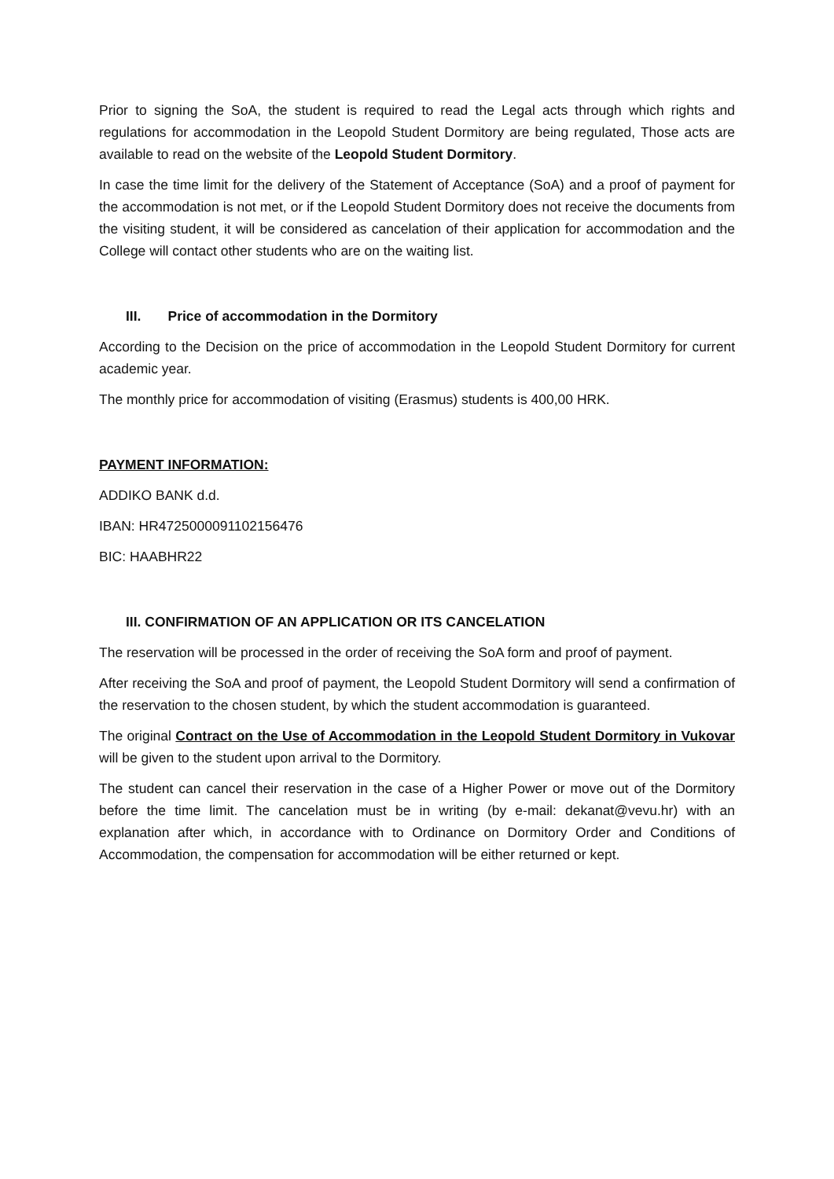Prior to signing the SoA, the student is required to read the Legal acts through which rights and regulations for accommodation in the Leopold Student Dormitory are being regulated, Those acts are available to read on the website of the Leopold Student Dormitory.
In case the time limit for the delivery of the Statement of Acceptance (SoA) and a proof of payment for the accommodation is not met, or if the Leopold Student Dormitory does not receive the documents from the visiting student, it will be considered as cancelation of their application for accommodation and the College will contact other students who are on the waiting list.
III. Price of accommodation in the Dormitory
According to the Decision on the price of accommodation in the Leopold Student Dormitory for current academic year.
The monthly price for accommodation of visiting (Erasmus) students is 400,00 HRK.
PAYMENT INFORMATION:
ADDIKO BANK d.d.
IBAN: HR4725000091102156476
BIC: HAABHR22
III. CONFIRMATION OF AN APPLICATION OR ITS CANCELATION
The reservation will be processed in the order of receiving the SoA form and proof of payment.
After receiving the SoA and proof of payment, the Leopold Student Dormitory will send a confirmation of the reservation to the chosen student, by which the student accommodation is guaranteed.
The original Contract on the Use of Accommodation in the Leopold Student Dormitory in Vukovar will be given to the student upon arrival to the Dormitory.
The student can cancel their reservation in the case of a Higher Power or move out of the Dormitory before the time limit. The cancelation must be in writing (by e-mail: dekanat@vevu.hr) with an explanation after which, in accordance with to Ordinance on Dormitory Order and Conditions of Accommodation, the compensation for accommodation will be either returned or kept.